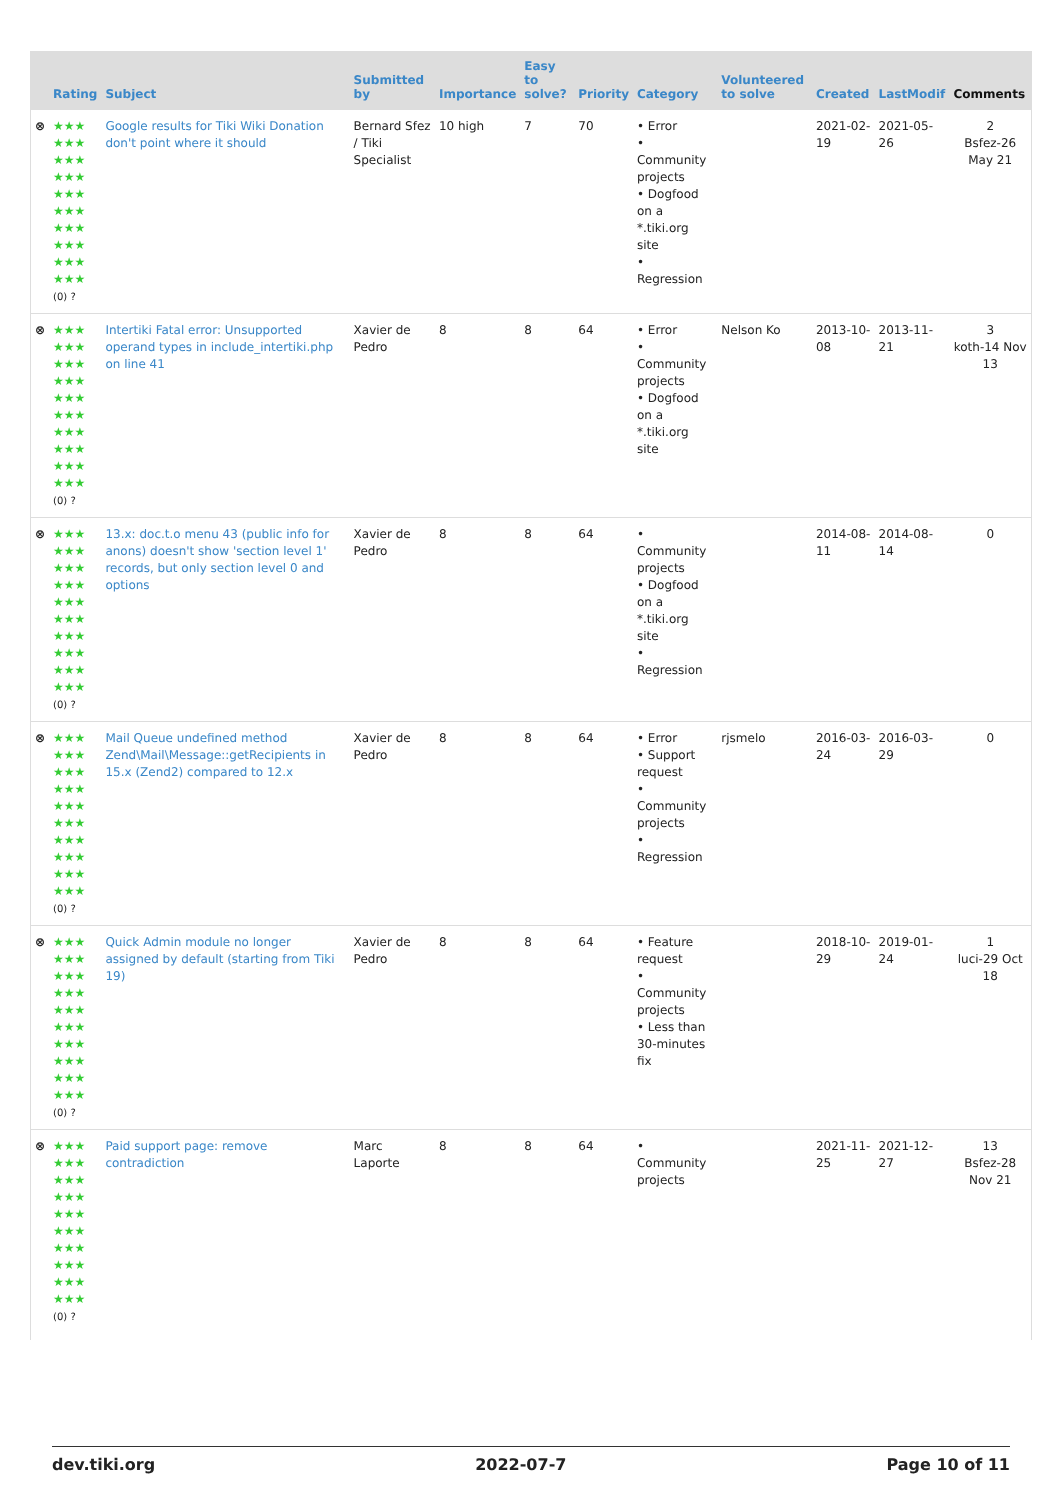| | Rating | Subject | Submitted by | Importance | Easy to solve? | Priority | Category | Volunteered to solve | Created | LastModif | Comments |
| --- | --- | --- | --- | --- | --- | --- | --- | --- | --- | --- | --- |
| ⊗ | ★★★ ★★★ ★★★ ★★★ ★★★ ★★★ ★★★ ★★★ ★★★ ★★★ (0) ? | Google results for Tiki Wiki Donation don't point where it should | Bernard Sfez / Tiki Specialist | 10 high | 7 | 70 | • Error • Community projects • Dogfood on a *.tiki.org site • Regression | | 2021-02-19 | 2021-05-26 | 2 Bsfez-26 May 21 |
| ⊗ | ★★★ ★★★ ★★★ ★★★ ★★★ ★★★ ★★★ ★★★ ★★★ ★★★ (0) ? | Intertiki Fatal error: Unsupported operand types in include_intertiki.php on line 41 | Xavier de Pedro | 8 | 8 | 64 | • Error • Community projects • Dogfood on a *.tiki.org site | Nelson Ko | 2013-10-08 | 2013-11-21 | 3 koth-14 Nov 13 |
| ⊗ | ★★★ ★★★ ★★★ ★★★ ★★★ ★★★ ★★★ ★★★ ★★★ ★★★ (0) ? | 13.x: doc.t.o menu 43 (public info for anons) doesn't show 'section level 1' records, but only section level 0 and options | Xavier de Pedro | 8 | 8 | 64 | • Community projects • Dogfood on a *.tiki.org site • Regression | | 2014-08-11 | 2014-08-14 | 0 |
| ⊗ | ★★★ ★★★ ★★★ ★★★ ★★★ ★★★ ★★★ ★★★ ★★★ ★★★ (0) ? | Mail Queue undefined method Zend\Mail\Message::getRecipients in 15.x (Zend2) compared to 12.x | Xavier de Pedro | 8 | 8 | 64 | • Error • Support request • Community projects • Regression | rjsmelo | 2016-03-24 | 2016-03-29 | 0 |
| ⊗ | ★★★ ★★★ ★★★ ★★★ ★★★ ★★★ ★★★ ★★★ ★★★ ★★★ (0) ? | Quick Admin module no longer assigned by default (starting from Tiki 19) | Xavier de Pedro | 8 | 8 | 64 | • Feature request • Community projects • Less than 30-minutes fix | | 2018-10-29 | 2019-01-24 | 1 luci-29 Oct 18 |
| ⊗ | ★★★ ★★★ ★★★ ★★★ ★★★ ★★★ ★★★ ★★★ ★★★ ★★★ (0) ? | Paid support page: remove contradiction | Marc Laporte | 8 | 8 | 64 | • Community projects | | 2021-11-25 | 2021-12-27 | 13 Bsfez-28 Nov 21 |
dev.tiki.org 2022-07-7 Page 10 of 11